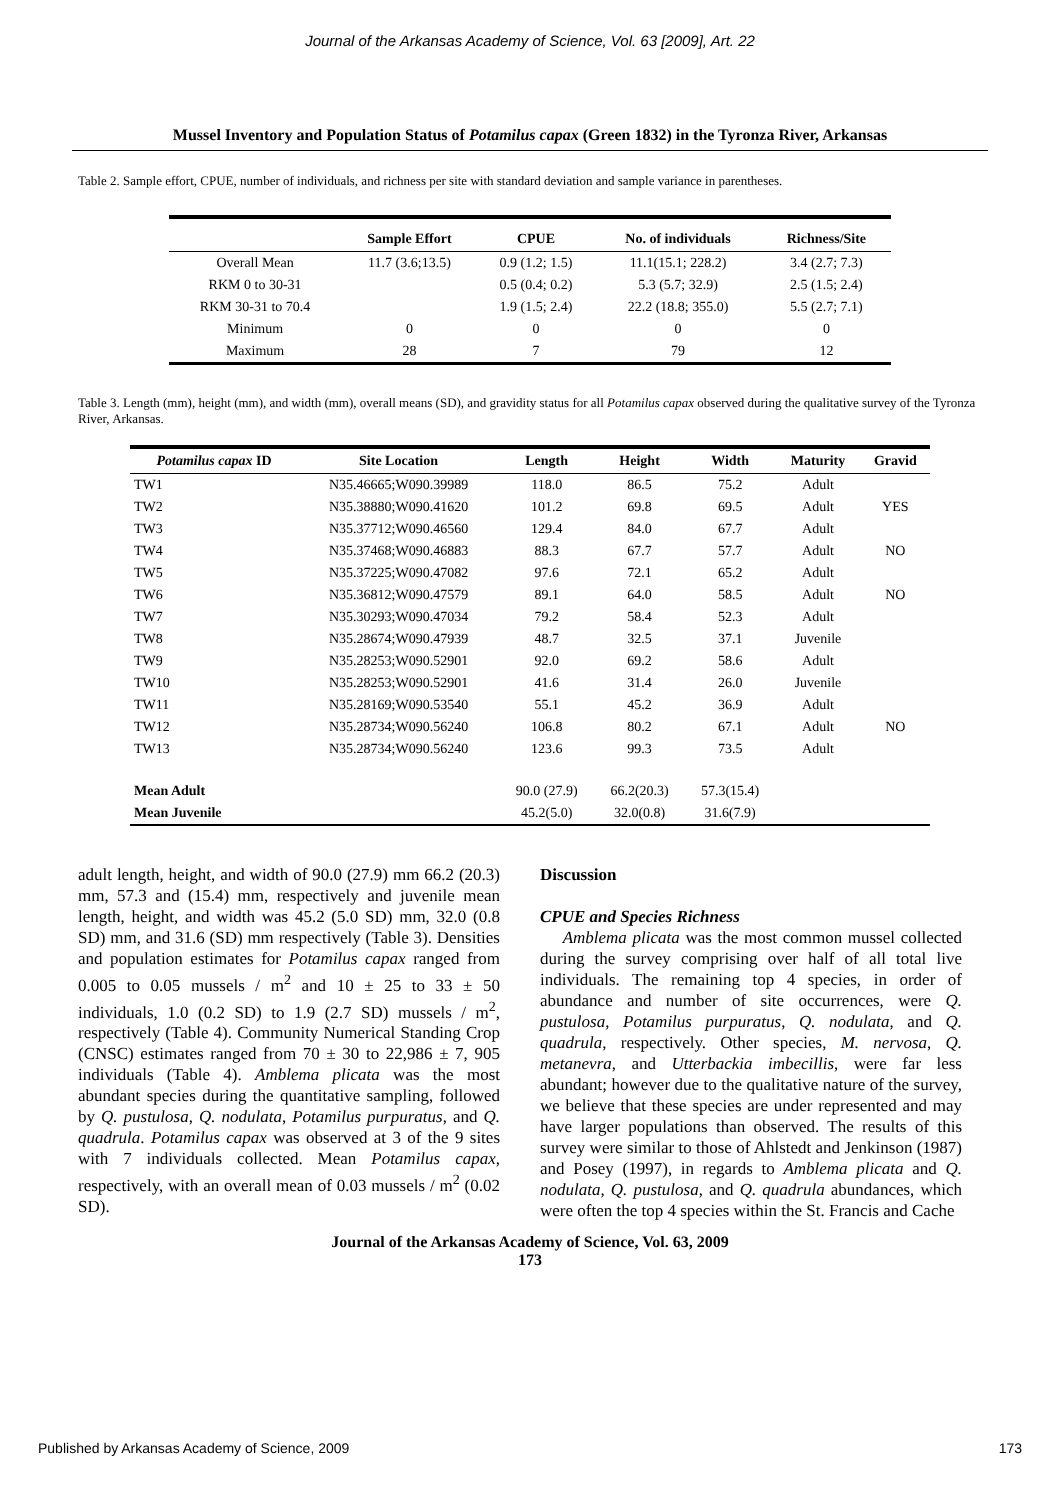Journal of the Arkansas Academy of Science, Vol. 63 [2009], Art. 22
Mussel Inventory and Population Status of Potamilus capax (Green 1832) in the Tyronza River, Arkansas
Table 2. Sample effort, CPUE, number of individuals, and richness per site with standard deviation and sample variance in parentheses.
| | Sample Effort | CPUE | No. of individuals | Richness/Site |
| --- | --- | --- | --- | --- |
| Overall Mean | 11.7 (3.6;13.5) | 0.9 (1.2; 1.5) | 11.1(15.1; 228.2) | 3.4 (2.7; 7.3) |
| RKM 0 to 30-31 | | 0.5 (0.4; 0.2) | 5.3 (5.7; 32.9) | 2.5 (1.5; 2.4) |
| RKM 30-31 to 70.4 | | 1.9 (1.5; 2.4) | 22.2 (18.8; 355.0) | 5.5 (2.7; 7.1) |
| Minimum | 0 | 0 | 0 | 0 |
| Maximum | 28 | 7 | 79 | 12 |
Table 3. Length (mm), height (mm), and width (mm), overall means (SD), and gravidity status for all Potamilus capax observed during the qualitative survey of the Tyronza River, Arkansas.
| Potamilus capax ID | Site Location | Length | Height | Width | Maturity | Gravid |
| --- | --- | --- | --- | --- | --- | --- |
| TW1 | N35.46665;W090.39989 | 118.0 | 86.5 | 75.2 | Adult | |
| TW2 | N35.38880;W090.41620 | 101.2 | 69.8 | 69.5 | Adult | YES |
| TW3 | N35.37712;W090.46560 | 129.4 | 84.0 | 67.7 | Adult | |
| TW4 | N35.37468;W090.46883 | 88.3 | 67.7 | 57.7 | Adult | NO |
| TW5 | N35.37225;W090.47082 | 97.6 | 72.1 | 65.2 | Adult | |
| TW6 | N35.36812;W090.47579 | 89.1 | 64.0 | 58.5 | Adult | NO |
| TW7 | N35.30293;W090.47034 | 79.2 | 58.4 | 52.3 | Adult | |
| TW8 | N35.28674;W090.47939 | 48.7 | 32.5 | 37.1 | Juvenile | |
| TW9 | N35.28253;W090.52901 | 92.0 | 69.2 | 58.6 | Adult | |
| TW10 | N35.28253;W090.52901 | 41.6 | 31.4 | 26.0 | Juvenile | |
| TW11 | N35.28169;W090.53540 | 55.1 | 45.2 | 36.9 | Adult | |
| TW12 | N35.28734;W090.56240 | 106.8 | 80.2 | 67.1 | Adult | NO |
| TW13 | N35.28734;W090.56240 | 123.6 | 99.3 | 73.5 | Adult | |
| Mean Adult | | 90.0 (27.9) | 66.2(20.3) | 57.3(15.4) | | |
| Mean Juvenile | | 45.2(5.0) | 32.0(0.8) | 31.6(7.9) | | |
adult length, height, and width of 90.0 (27.9) mm 66.2 (20.3) mm, 57.3 and (15.4) mm, respectively and juvenile mean length, height, and width was 45.2 (5.0 SD) mm, 32.0 (0.8 SD) mm, and 31.6 (SD) mm respectively (Table 3). Densities and population estimates for Potamilus capax ranged from 0.005 to 0.05 mussels / m<sup>2</sup> and 10 ± 25 to 33 ± 50 individuals, 1.0 (0.2 SD) to 1.9 (2.7 SD) mussels / m<sup>2</sup>, respectively (Table 4). Community Numerical Standing Crop (CNSC) estimates ranged from 70 ± 30 to 22,986 ± 7, 905 individuals (Table 4). Amblema plicata was the most abundant species during the quantitative sampling, followed by Q. pustulosa, Q. nodulata, Potamilus purpuratus, and Q. quadrula. Potamilus capax was observed at 3 of the 9 sites with 7 individuals collected. Mean Potamilus capax, respectively, with an overall mean of 0.03 mussels / m<sup>2</sup> (0.02 SD).
Discussion
CPUE and Species Richness
Amblema plicata was the most common mussel collected during the survey comprising over half of all total live individuals. The remaining top 4 species, in order of abundance and number of site occurrences, were Q. pustulosa, Potamilus purpuratus, Q. nodulata, and Q. quadrula, respectively. Other species, M. nervosa, Q. metanevra, and Utterbackia imbecillis, were far less abundant; however due to the qualitative nature of the survey, we believe that these species are under represented and may have larger populations than observed. The results of this survey were similar to those of Ahlstedt and Jenkinson (1987) and Posey (1997), in regards to Amblema plicata and Q. nodulata, Q. pustulosa, and Q. quadrula abundances, which were often the top 4 species within the St. Francis and Cache
Journal of the Arkansas Academy of Science, Vol. 63, 2009
173
Published by Arkansas Academy of Science, 2009 173